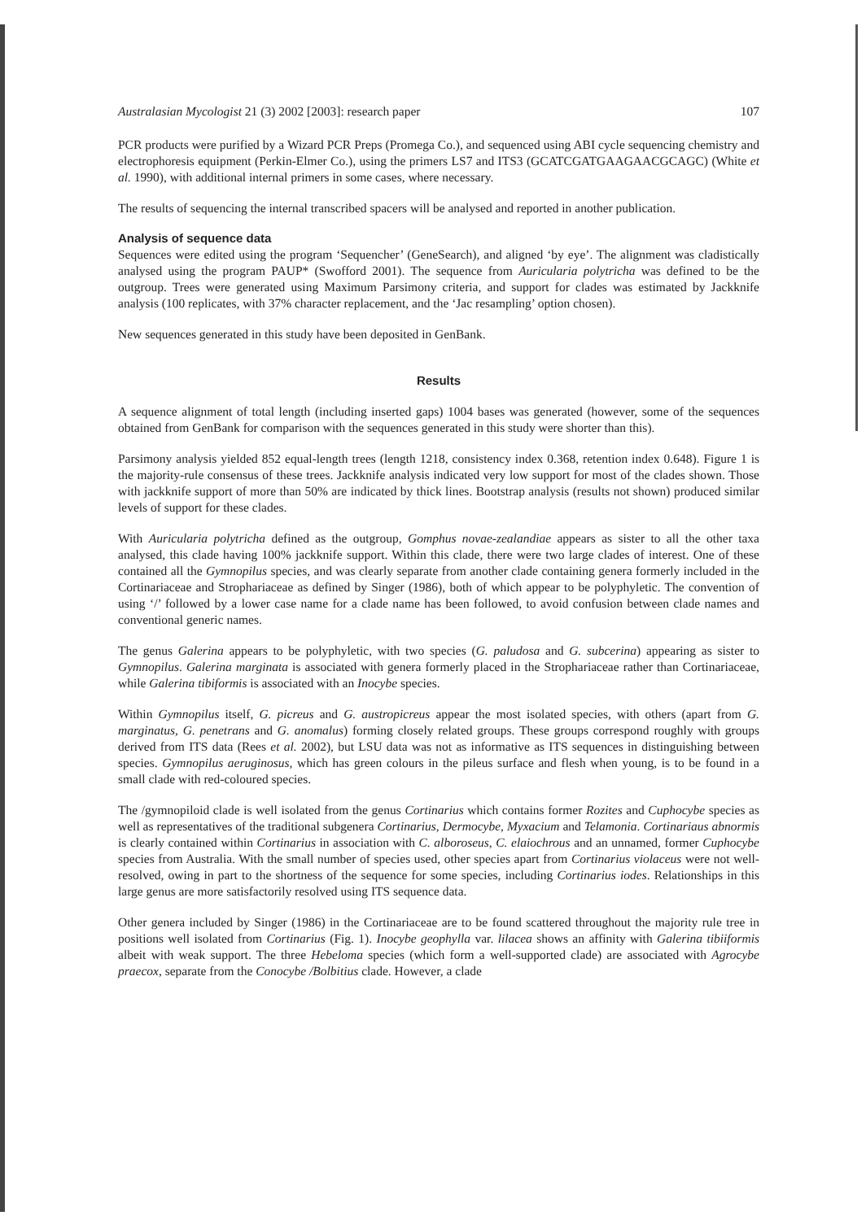Australasian Mycologist 21 (3) 2002 [2003]: research paper 107
PCR products were purified by a Wizard PCR Preps (Promega Co.), and sequenced using ABI cycle sequencing chemistry and electrophoresis equipment (Perkin-Elmer Co.), using the primers LS7 and ITS3 (GCATCGATGAAGAACGCAGC) (White et al. 1990), with additional internal primers in some cases, where necessary.
The results of sequencing the internal transcribed spacers will be analysed and reported in another publication.
Analysis of sequence data
Sequences were edited using the program ‘Sequencher’ (GeneSearch), and aligned ‘by eye’. The alignment was cladistically analysed using the program PAUP* (Swofford 2001). The sequence from Auricularia polytricha was defined to be the outgroup. Trees were generated using Maximum Parsimony criteria, and support for clades was estimated by Jackknife analysis (100 replicates, with 37% character replacement, and the ‘Jac resampling’ option chosen).
New sequences generated in this study have been deposited in GenBank.
Results
A sequence alignment of total length (including inserted gaps) 1004 bases was generated (however, some of the sequences obtained from GenBank for comparison with the sequences generated in this study were shorter than this).
Parsimony analysis yielded 852 equal-length trees (length 1218, consistency index 0.368, retention index 0.648). Figure 1 is the majority-rule consensus of these trees. Jackknife analysis indicated very low support for most of the clades shown. Those with jackknife support of more than 50% are indicated by thick lines. Bootstrap analysis (results not shown) produced similar levels of support for these clades.
With Auricularia polytricha defined as the outgroup, Gomphus novae-zealandiae appears as sister to all the other taxa analysed, this clade having 100% jackknife support. Within this clade, there were two large clades of interest. One of these contained all the Gymnopilus species, and was clearly separate from another clade containing genera formerly included in the Cortinariaceae and Strophariaceae as defined by Singer (1986), both of which appear to be polyphyletic. The convention of using ‘/’ followed by a lower case name for a clade name has been followed, to avoid confusion between clade names and conventional generic names.
The genus Galerina appears to be polyphyletic, with two species (G. paludosa and G. subcerina) appearing as sister to Gymnopilus. Galerina marginata is associated with genera formerly placed in the Strophariaceae rather than Cortinariaceae, while Galerina tibiformis is associated with an Inocybe species.
Within Gymnopilus itself, G. picreus and G. austropicreus appear the most isolated species, with others (apart from G. marginatus, G. penetrans and G. anomalus) forming closely related groups. These groups correspond roughly with groups derived from ITS data (Rees et al. 2002), but LSU data was not as informative as ITS sequences in distinguishing between species. Gymnopilus aeruginosus, which has green colours in the pileus surface and flesh when young, is to be found in a small clade with red-coloured species.
The /gymnopiloid clade is well isolated from the genus Cortinarius which contains former Rozites and Cuphocybe species as well as representatives of the traditional subgenera Cortinarius, Dermocybe, Myxacium and Telamonia. Cortinariaus abnormis is clearly contained within Cortinarius in association with C. alboroseus, C. elaiochrous and an unnamed, former Cuphocybe species from Australia. With the small number of species used, other species apart from Cortinarius violaceus were not well-resolved, owing in part to the shortness of the sequence for some species, including Cortinarius iodes. Relationships in this large genus are more satisfactorily resolved using ITS sequence data.
Other genera included by Singer (1986) in the Cortinariaceae are to be found scattered throughout the majority rule tree in positions well isolated from Cortinarius (Fig. 1). Inocybe geophylla var. lilacea shows an affinity with Galerina tibiiformis albeit with weak support. The three Hebeloma species (which form a well-supported clade) are associated with Agrocybe praecox, separate from the Conocybe /Bolbitius clade. However, a clade